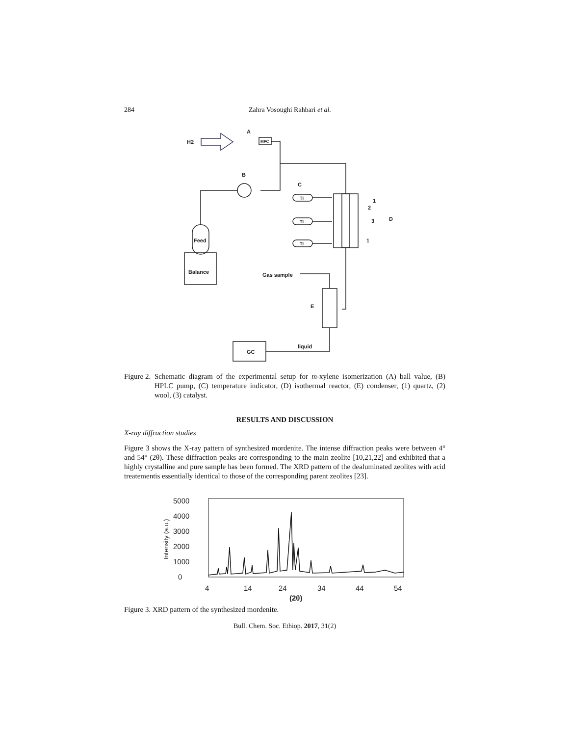284
Zahra Vosoughi Rahbari et al.
H2
A
MFC
B
C
D
TI
TI
TI
1
2
3
1
Feed
Balance
Gas sample
E
liquid
GC
Figure 2.
Schematic diagram of the experimental setup for m-xylene isomerization (A) ball value, (B) HPLC pump, (C) temperature indicator, (D) isothermal reactor, (E) condenser, (1) quartz, (2) wool, (3) catalyst.
RESULTS AND DISCUSSION
X-ray diffraction studies
Figure 3 shows the X-ray pattern of synthesized mordenite. The intense diffraction peaks were between 4° and 54° (2θ). These diffraction peaks are corresponding to the main zeolite [10,21,22] and exhibited that a highly crystalline and pure sample has been formed. The XRD pattern of the dealuminated zeolites with acid treatementis essentially identical to those of the corresponding parent zeolites [23].
5000
4000
3000
2000
1000
0
4
14
24
34
44
54
(2θ)
Intensity (a.u.)
Figure 3. XRD pattern of the synthesized mordenite.
Bull. Chem. Soc. Ethiop. 2017, 31(2)